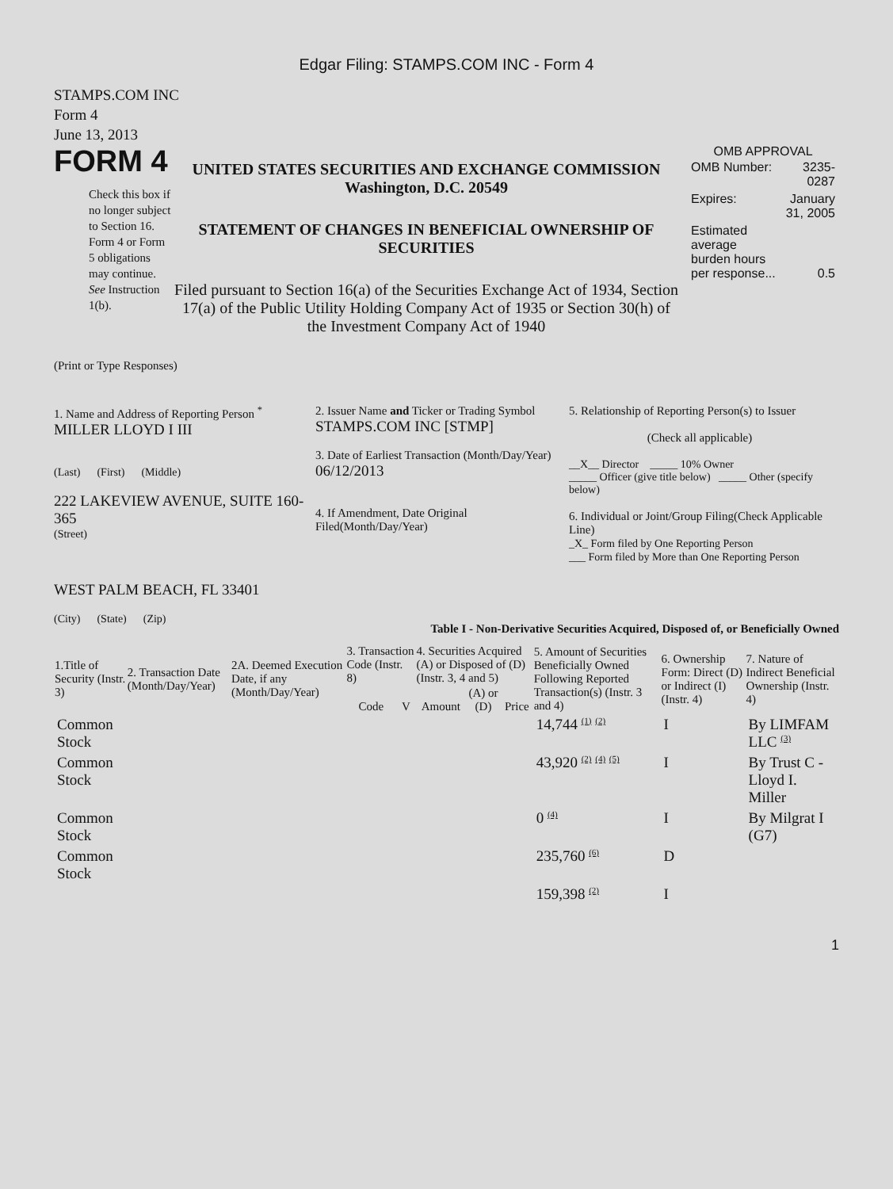Edgar Filing: STAMPS.COM INC - Form 4
STAMPS.COM INC
Form 4
June 13, 2013
FORM 4
Check this box if no longer subject to Section 16. Form 4 or Form 5 obligations may continue. See Instruction 1(b).
UNITED STATES SECURITIES AND EXCHANGE COMMISSION
Washington, D.C. 20549
STATEMENT OF CHANGES IN BENEFICIAL OWNERSHIP OF SECURITIES
Filed pursuant to Section 16(a) of the Securities Exchange Act of 1934, Section 17(a) of the Public Utility Holding Company Act of 1935 or Section 30(h) of the Investment Company Act of 1940
OMB APPROVAL
| OMB Number: | 3235-0287 |
| Expires: | January 31, 2005 |
| Estimated average burden hours per response... | 0.5 |
(Print or Type Responses)
1. Name and Address of Reporting Person <sup>*</sup>
MILLER LLOYD I III
(Last) (First) (Middle)
222 LAKEVIEW AVENUE, SUITE 160-365
(Street)
WEST PALM BEACH, FL 33401
(City) (State) (Zip)
2. Issuer Name and Ticker or Trading Symbol
STAMPS.COM INC [STMP]
3. Date of Earliest Transaction (Month/Day/Year)
06/12/2013
4. If Amendment, Date Original Filed(Month/Day/Year)
5. Relationship of Reporting Person(s) to Issuer
(Check all applicable)
__X__ Director _____ 10% Owner
_____ Officer (give title below) _____ Other (specify below)
6. Individual or Joint/Group Filing(Check Applicable Line)
_X_ Form filed by One Reporting Person
___ Form filed by More than One Reporting Person
Table I - Non-Derivative Securities Acquired, Disposed of, or Beneficially Owned
| 1.Title of Security (Instr. 3) | 2. Transaction Date (Month/Day/Year) | 2A. Deemed Execution Date, if any (Month/Day/Year) | 3. Transaction Code (Instr. 8) | | 4. Securities Acquired (A) or Disposed of (D) (Instr. 3, 4 and 5) | | | 5. Amount of Securities Beneficially Owned Following Reported Transaction(s) (Instr. 3 and 4) | 6. Ownership Form: Direct (D) or Indirect (I) (Instr. 4) | 7. Nature of Indirect Beneficial Ownership (Instr. 4) |
| --- | --- | --- | --- | --- | --- | --- | --- | --- | --- | --- |
| | | | Code | V | Amount | (A) or (D) | Price | | | |
| Common Stock | | | | | | | | 14,744 (1) (2) | I | By LIMFAM LLC (3) |
| Common Stock | | | | | | | | 43,920 (2) (4) (5) | I | By Trust C - Lloyd I. Miller |
| Common Stock | | | | | | | | 0 (4) | I | By Milgrat I (G7) |
| Common Stock | | | | | | | | 235,760 (6) | D | |
| | | | | | | | | 159,398 (2) | I | |
1